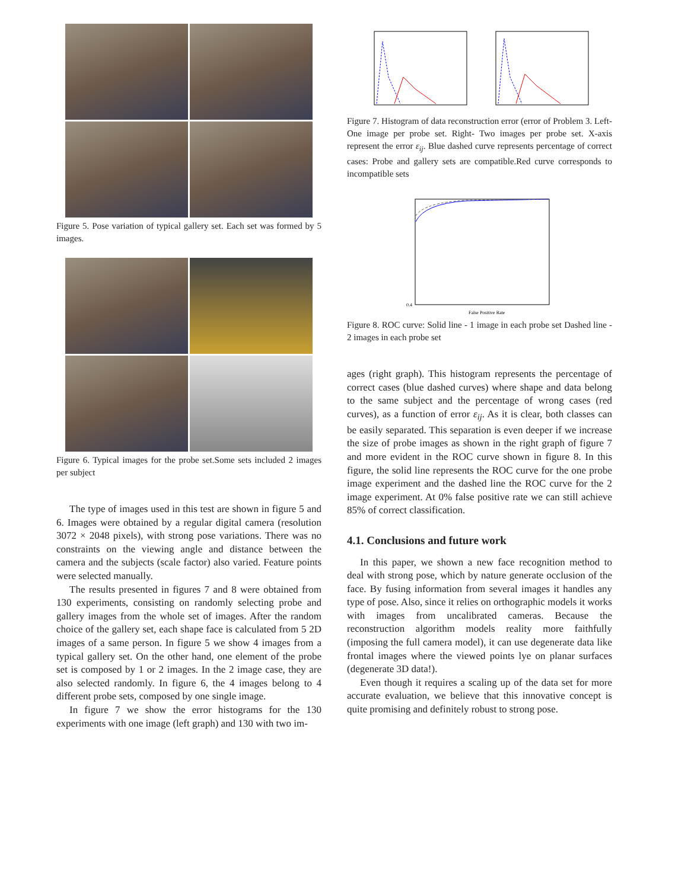Figure 5. Pose variation of typical gallery set. Each set was formed by 5 images.
Figure 6. Typical images for the probe set.Some sets included 2 images per subject
The type of images used in this test are shown in figure 5 and 6. Images were obtained by a regular digital camera (resolution 3072 × 2048 pixels), with strong pose variations. There was no constraints on the viewing angle and distance between the camera and the subjects (scale factor) also varied. Feature points were selected manually.
The results presented in figures 7 and 8 were obtained from 130 experiments, consisting on randomly selecting probe and gallery images from the whole set of images. After the random choice of the gallery set, each shape face is calculated from 5 2D images of a same person. In figure 5 we show 4 images from a typical gallery set. On the other hand, one element of the probe set is composed by 1 or 2 images. In the 2 image case, they are also selected randomly. In figure 6, the 4 images belong to 4 different probe sets, composed by one single image.
In figure 7 we show the error histograms for the 130 experiments with one image (left graph) and 130 with two im-
Figure 7. Histogram of data reconstruction error (error of Problem 3. Left- One image per probe set. Right- Two images per probe set. X-axis represent the error ε<sub>ij</sub>. Blue dashed curve represents percentage of correct cases: Probe and gallery sets are compatible.Red curve corresponds to incompatible sets
0.4
False Positive Rate
Figure 8. ROC curve: Solid line - 1 image in each probe set Dashed line - 2 images in each probe set
ages (right graph). This histogram represents the percentage of correct cases (blue dashed curves) where shape and data belong to the same subject and the percentage of wrong cases (red curves), as a function of error ε<sub>ij</sub>. As it is clear, both classes can be easily separated. This separation is even deeper if we increase the size of probe images as shown in the right graph of figure 7 and more evident in the ROC curve shown in figure 8. In this figure, the solid line represents the ROC curve for the one probe image experiment and the dashed line the ROC curve for the 2 image experiment. At 0% false positive rate we can still achieve 85% of correct classification.
4.1. Conclusions and future work
In this paper, we shown a new face recognition method to deal with strong pose, which by nature generate occlusion of the face. By fusing information from several images it handles any type of pose. Also, since it relies on orthographic models it works with images from uncalibrated cameras. Because the reconstruction algorithm models reality more faithfully (imposing the full camera model), it can use degenerate data like frontal images where the viewed points lye on planar surfaces (degenerate 3D data!).
Even though it requires a scaling up of the data set for more accurate evaluation, we believe that this innovative concept is quite promising and definitely robust to strong pose.